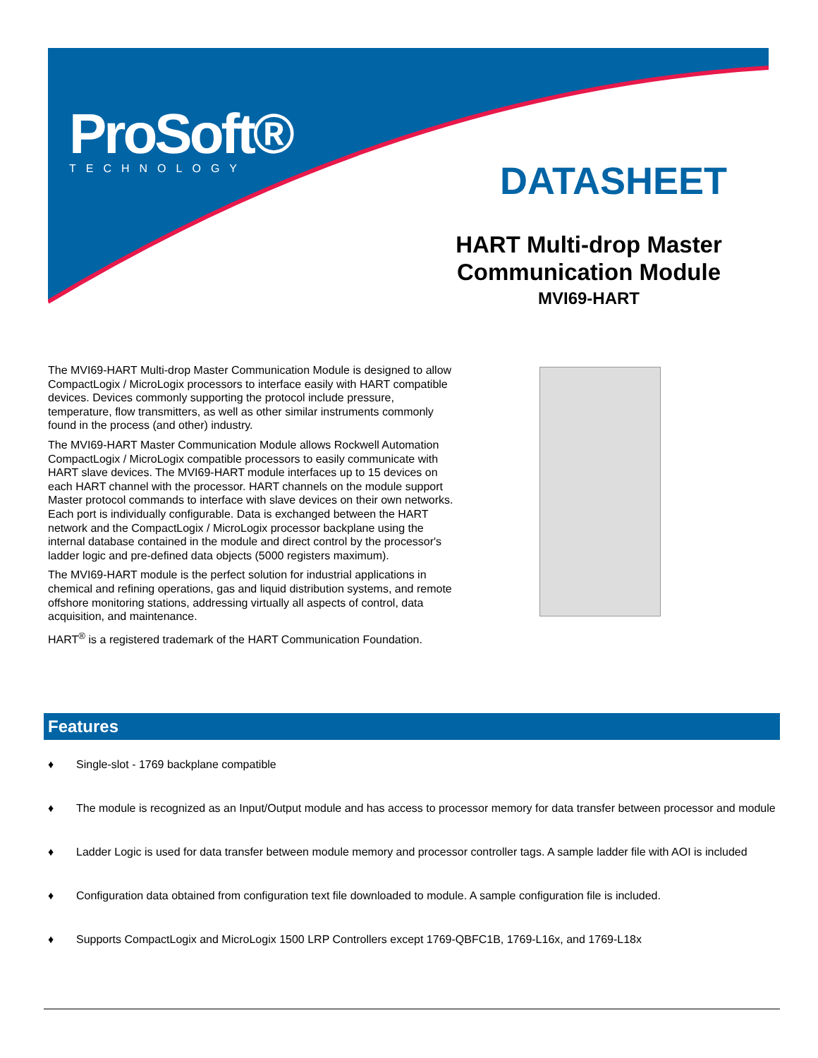ProSoft®
TECHNOLOGY
DATASHEET
HART Multi-drop Master Communication Module
MVI69-HART
The MVI69-HART Multi-drop Master Communication Module is designed to allow CompactLogix / MicroLogix processors to interface easily with HART compatible devices. Devices commonly supporting the protocol include pressure, temperature, flow transmitters, as well as other similar instruments commonly found in the process (and other) industry.
The MVI69-HART Master Communication Module allows Rockwell Automation CompactLogix / MicroLogix compatible processors to easily communicate with HART slave devices. The MVI69-HART module interfaces up to 15 devices on each HART channel with the processor. HART channels on the module support Master protocol commands to interface with slave devices on their own networks. Each port is individually configurable. Data is exchanged between the HART network and the CompactLogix / MicroLogix processor backplane using the internal database contained in the module and direct control by the processor's ladder logic and pre-defined data objects (5000 registers maximum).
The MVI69-HART module is the perfect solution for industrial applications in chemical and refining operations, gas and liquid distribution systems, and remote offshore monitoring stations, addressing virtually all aspects of control, data acquisition, and maintenance.
HART<sup>®</sup> is a registered trademark of the HART Communication Foundation.
Features
♦ Single-slot - 1769 backplane compatible
♦ The module is recognized as an Input/Output module and has access to processor memory for data transfer between processor and module
♦ Ladder Logic is used for data transfer between module memory and processor controller tags. A sample ladder file with AOI is included
♦ Configuration data obtained from configuration text file downloaded to module. A sample configuration file is included.
♦ Supports CompactLogix and MicroLogix 1500 LRP Controllers except 1769-QBFC1B, 1769-L16x, and 1769-L18x